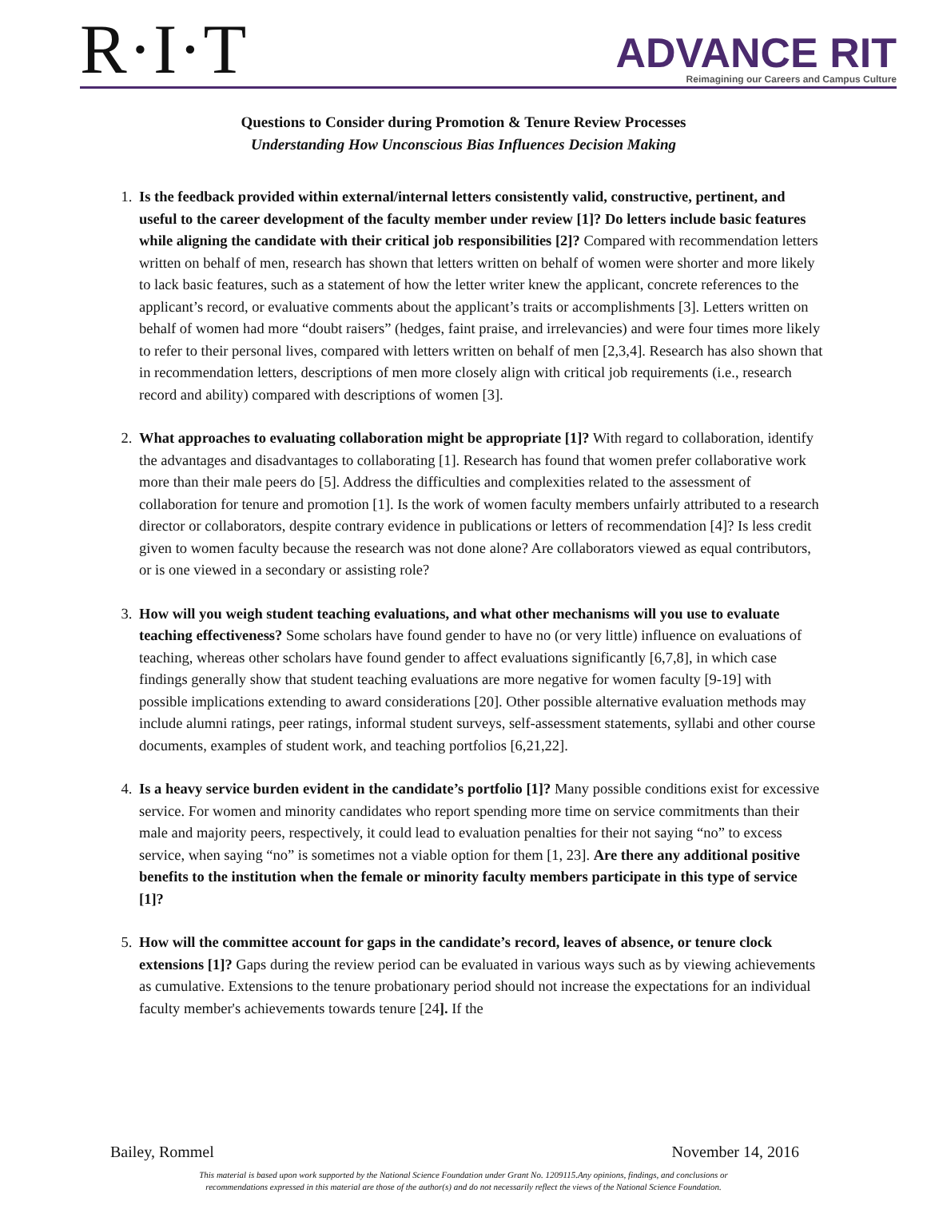R·I·T
ADVANCE RIT
Reimagining our Careers and Campus Culture
Questions to Consider during Promotion & Tenure Review Processes
Understanding How Unconscious Bias Influences Decision Making
1. Is the feedback provided within external/internal letters consistently valid, constructive, pertinent, and useful to the career development of the faculty member under review [1]? Do letters include basic features while aligning the candidate with their critical job responsibilities [2]? Compared with recommendation letters written on behalf of men, research has shown that letters written on behalf of women were shorter and more likely to lack basic features, such as a statement of how the letter writer knew the applicant, concrete references to the applicant’s record, or evaluative comments about the applicant’s traits or accomplishments [3]. Letters written on behalf of women had more “doubt raisers” (hedges, faint praise, and irrelevancies) and were four times more likely to refer to their personal lives, compared with letters written on behalf of men [2,3,4]. Research has also shown that in recommendation letters, descriptions of men more closely align with critical job requirements (i.e., research record and ability) compared with descriptions of women [3].
2. What approaches to evaluating collaboration might be appropriate [1]? With regard to collaboration, identify the advantages and disadvantages to collaborating [1]. Research has found that women prefer collaborative work more than their male peers do [5]. Address the difficulties and complexities related to the assessment of collaboration for tenure and promotion [1]. Is the work of women faculty members unfairly attributed to a research director or collaborators, despite contrary evidence in publications or letters of recommendation [4]? Is less credit given to women faculty because the research was not done alone? Are collaborators viewed as equal contributors, or is one viewed in a secondary or assisting role?
3. How will you weigh student teaching evaluations, and what other mechanisms will you use to evaluate teaching effectiveness? Some scholars have found gender to have no (or very little) influence on evaluations of teaching, whereas other scholars have found gender to affect evaluations significantly [6,7,8], in which case findings generally show that student teaching evaluations are more negative for women faculty [9-19] with possible implications extending to award considerations [20]. Other possible alternative evaluation methods may include alumni ratings, peer ratings, informal student surveys, self-assessment statements, syllabi and other course documents, examples of student work, and teaching portfolios [6,21,22].
4. Is a heavy service burden evident in the candidate’s portfolio [1]? Many possible conditions exist for excessive service. For women and minority candidates who report spending more time on service commitments than their male and majority peers, respectively, it could lead to evaluation penalties for their not saying “no” to excess service, when saying “no” is sometimes not a viable option for them [1, 23]. Are there any additional positive benefits to the institution when the female or minority faculty members participate in this type of service [1]?
5. How will the committee account for gaps in the candidate’s record, leaves of absence, or tenure clock extensions [1]? Gaps during the review period can be evaluated in various ways such as by viewing achievements as cumulative. Extensions to the tenure probationary period should not increase the expectations for an individual faculty member's achievements towards tenure [24]. If the
Bailey, Rommel November 14, 2016
This material is based upon work supported by the National Science Foundation under Grant No. 1209115.Any opinions, findings, and conclusions or
recommendations expressed in this material are those of the author(s) and do not necessarily reflect the views of the National Science Foundation.